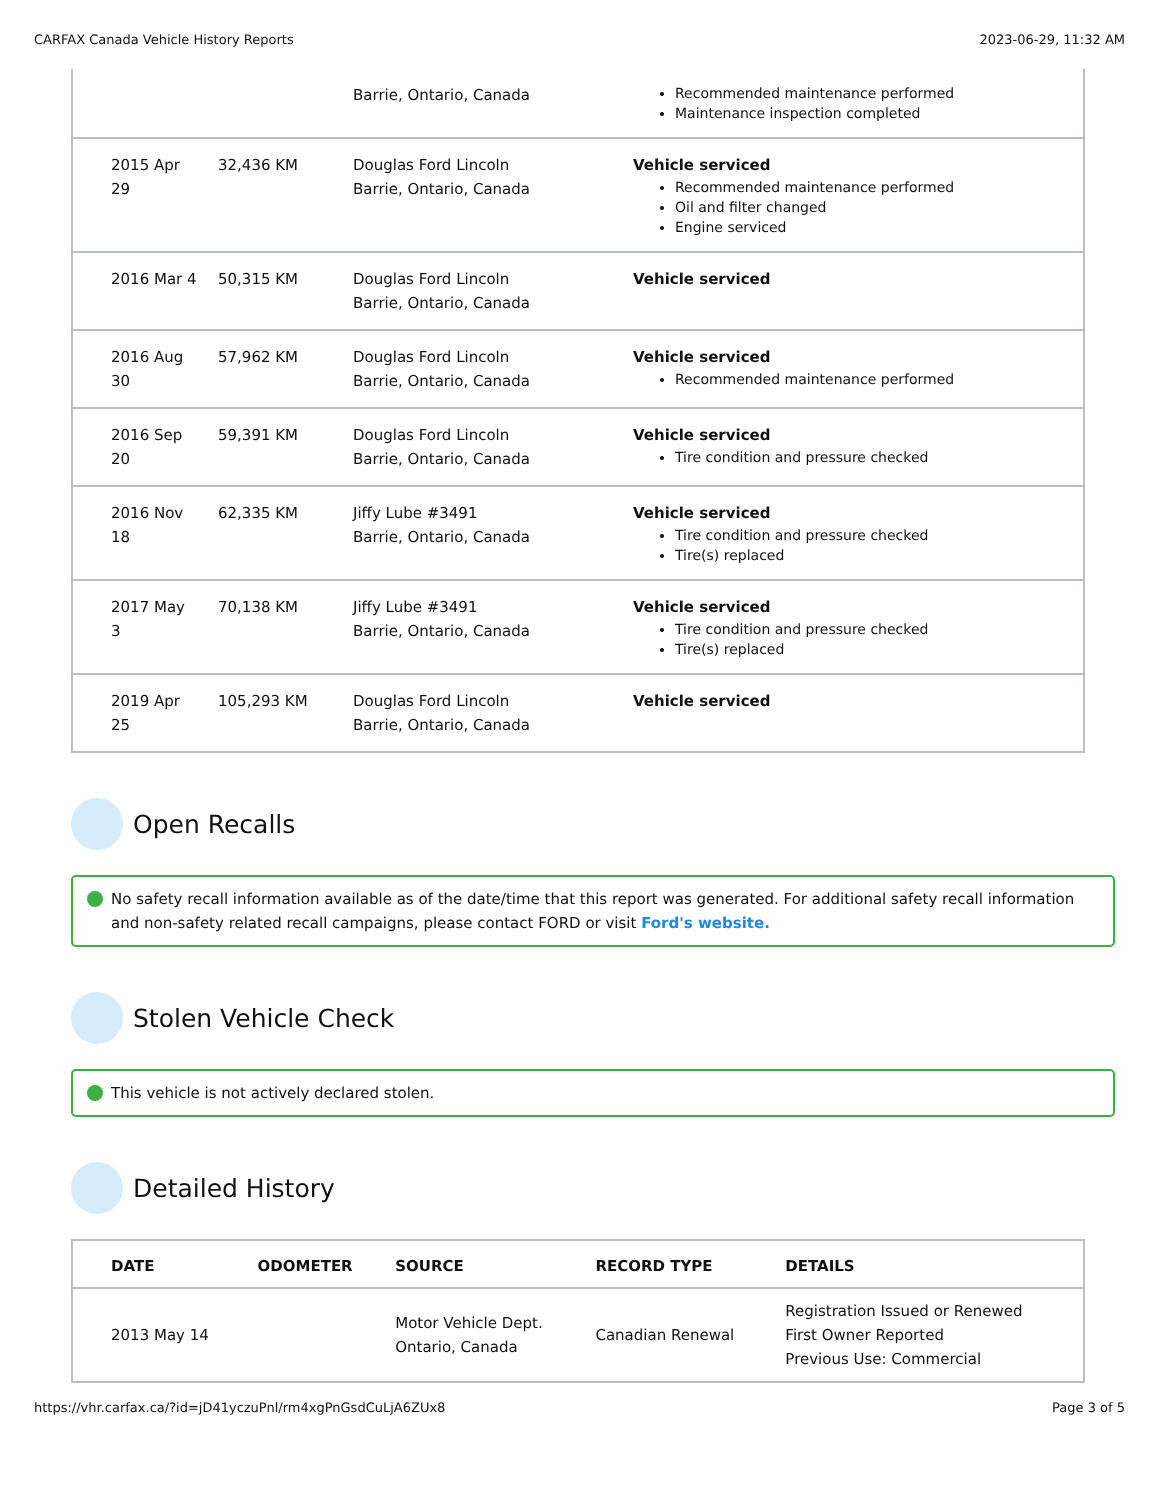CARFAX Canada Vehicle History Reports 2023-06-29, 11:32 AM
| | | Barrie, Ontario, Canada | Recommended maintenance performed Maintenance inspection completed |
| 2015 Apr 29 | 32,436 KM | Douglas Ford Lincoln Barrie, Ontario, Canada | Vehicle serviced Recommended maintenance performed Oil and filter changed Engine serviced |
| 2016 Mar 4 | 50,315 KM | Douglas Ford Lincoln Barrie, Ontario, Canada | Vehicle serviced |
| 2016 Aug 30 | 57,962 KM | Douglas Ford Lincoln Barrie, Ontario, Canada | Vehicle serviced Recommended maintenance performed |
| 2016 Sep 20 | 59,391 KM | Douglas Ford Lincoln Barrie, Ontario, Canada | Vehicle serviced Tire condition and pressure checked |
| 2016 Nov 18 | 62,335 KM | Jiffy Lube #3491 Barrie, Ontario, Canada | Vehicle serviced Tire condition and pressure checked Tire(s) replaced |
| 2017 May 3 | 70,138 KM | Jiffy Lube #3491 Barrie, Ontario, Canada | Vehicle serviced Tire condition and pressure checked Tire(s) replaced |
| 2019 Apr 25 | 105,293 KM | Douglas Ford Lincoln Barrie, Ontario, Canada | Vehicle serviced |
Open Recalls
No safety recall information available as of the date/time that this report was generated. For additional safety recall information and non-safety related recall campaigns, please contact FORD or visit Ford's website.
Stolen Vehicle Check
This vehicle is not actively declared stolen.
Detailed History
| DATE | ODOMETER | SOURCE | RECORD TYPE | DETAILS |
| --- | --- | --- | --- | --- |
| 2013 May 14 | | Motor Vehicle Dept. Ontario, Canada | Canadian Renewal | Registration Issued or Renewed First Owner Reported Previous Use: Commercial |
https://vhr.carfax.ca/?id=jD41yczuPnl/rm4xgPnGsdCuLjA6ZUx8 Page 3 of 5